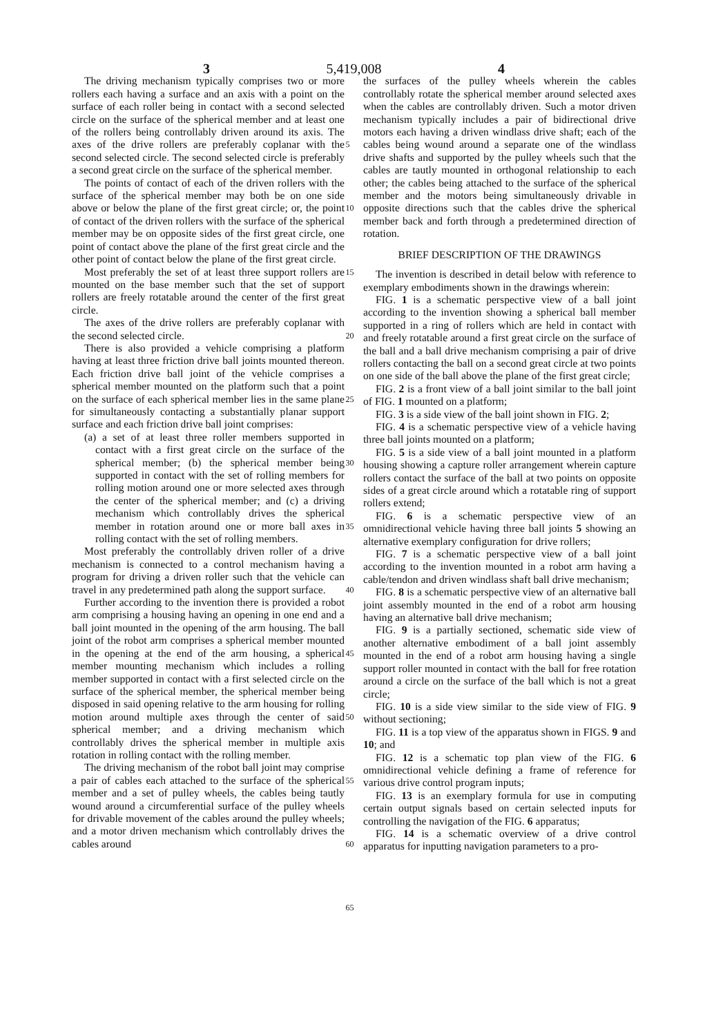3 5,419,008 4
The driving mechanism typically comprises two or more rollers each having a surface and an axis with a point on the surface of each roller being in contact with a second selected circle on the surface of the spherical member and at least one of the rollers being controllably driven around its axis. The axes of the drive rollers are preferably coplanar with the second selected circle. The second selected circle is preferably a second great circle on the surface of the spherical member.
The points of contact of each of the driven rollers with the surface of the spherical member may both be on one side above or below the plane of the first great circle; or, the point of contact of the driven rollers with the surface of the spherical member may be on opposite sides of the first great circle, one point of contact above the plane of the first great circle and the other point of contact below the plane of the first great circle.
Most preferably the set of at least three support rollers are mounted on the base member such that the set of support rollers are freely rotatable around the center of the first great circle.
The axes of the drive rollers are preferably coplanar with the second selected circle.
There is also provided a vehicle comprising a platform having at least three friction drive ball joints mounted thereon. Each friction drive ball joint of the vehicle comprises a spherical member mounted on the platform such that a point on the surface of each spherical member lies in the same plane for simultaneously contacting a substantially planar support surface and each friction drive ball joint comprises:
(a) a set of at least three roller members supported in contact with a first great circle on the surface of the spherical member; (b) the spherical member being supported in contact with the set of rolling members for rolling motion around one or more selected axes through the center of the spherical member; and (c) a driving mechanism which controllably drives the spherical member in rotation around one or more ball axes in rolling contact with the set of rolling members.
Most preferably the controllably driven roller of a drive mechanism is connected to a control mechanism having a program for driving a driven roller such that the vehicle can travel in any predetermined path along the support surface.
Further according to the invention there is provided a robot arm comprising a housing having an opening in one end and a ball joint mounted in the opening of the arm housing. The ball joint of the robot arm comprises a spherical member mounted in the opening at the end of the arm housing, a spherical member mounting mechanism which includes a rolling member supported in contact with a first selected circle on the surface of the spherical member, the spherical member being disposed in said opening relative to the arm housing for rolling motion around multiple axes through the center of said spherical member; and a driving mechanism which controllably drives the spherical member in multiple axis rotation in rolling contact with the rolling member.
The driving mechanism of the robot ball joint may comprise a pair of cables each attached to the surface of the spherical member and a set of pulley wheels, the cables being tautly wound around a circumferential surface of the pulley wheels for drivable movement of the cables around the pulley wheels; and a motor driven mechanism which controllably drives the cables around
5
10
15
20
25
30
35
40
45
50
55
60
65
the surfaces of the pulley wheels wherein the cables controllably rotate the spherical member around selected axes when the cables are controllably driven. Such a motor driven mechanism typically includes a pair of bidirectional drive motors each having a driven windlass drive shaft; each of the cables being wound around a separate one of the windlass drive shafts and supported by the pulley wheels such that the cables are tautly mounted in orthogonal relationship to each other; the cables being attached to the surface of the spherical member and the motors being simultaneously drivable in opposite directions such that the cables drive the spherical member back and forth through a predetermined direction of rotation.
BRIEF DESCRIPTION OF THE DRAWINGS
The invention is described in detail below with reference to exemplary embodiments shown in the drawings wherein:
FIG. 1 is a schematic perspective view of a ball joint according to the invention showing a spherical ball member supported in a ring of rollers which are held in contact with and freely rotatable around a first great circle on the surface of the ball and a ball drive mechanism comprising a pair of drive rollers contacting the ball on a second great circle at two points on one side of the ball above the plane of the first great circle;
FIG. 2 is a front view of a ball joint similar to the ball joint of FIG. 1 mounted on a platform;
FIG. 3 is a side view of the ball joint shown in FIG. 2;
FIG. 4 is a schematic perspective view of a vehicle having three ball joints mounted on a platform;
FIG. 5 is a side view of a ball joint mounted in a platform housing showing a capture roller arrangement wherein capture rollers contact the surface of the ball at two points on opposite sides of a great circle around which a rotatable ring of support rollers extend;
FIG. 6 is a schematic perspective view of an omnidirectional vehicle having three ball joints 5 showing an alternative exemplary configuration for drive rollers;
FIG. 7 is a schematic perspective view of a ball joint according to the invention mounted in a robot arm having a cable/tendon and driven windlass shaft ball drive mechanism;
FIG. 8 is a schematic perspective view of an alternative ball joint assembly mounted in the end of a robot arm housing having an alternative ball drive mechanism;
FIG. 9 is a partially sectioned, schematic side view of another alternative embodiment of a ball joint assembly mounted in the end of a robot arm housing having a single support roller mounted in contact with the ball for free rotation around a circle on the surface of the ball which is not a great circle;
FIG. 10 is a side view similar to the side view of FIG. 9 without sectioning;
FIG. 11 is a top view of the apparatus shown in FIGS. 9 and 10; and
FIG. 12 is a schematic top plan view of the FIG. 6 omnidirectional vehicle defining a frame of reference for various drive control program inputs;
FIG. 13 is an exemplary formula for use in computing certain output signals based on certain selected inputs for controlling the navigation of the FIG. 6 apparatus;
FIG. 14 is a schematic overview of a drive control apparatus for inputting navigation parameters to a pro-